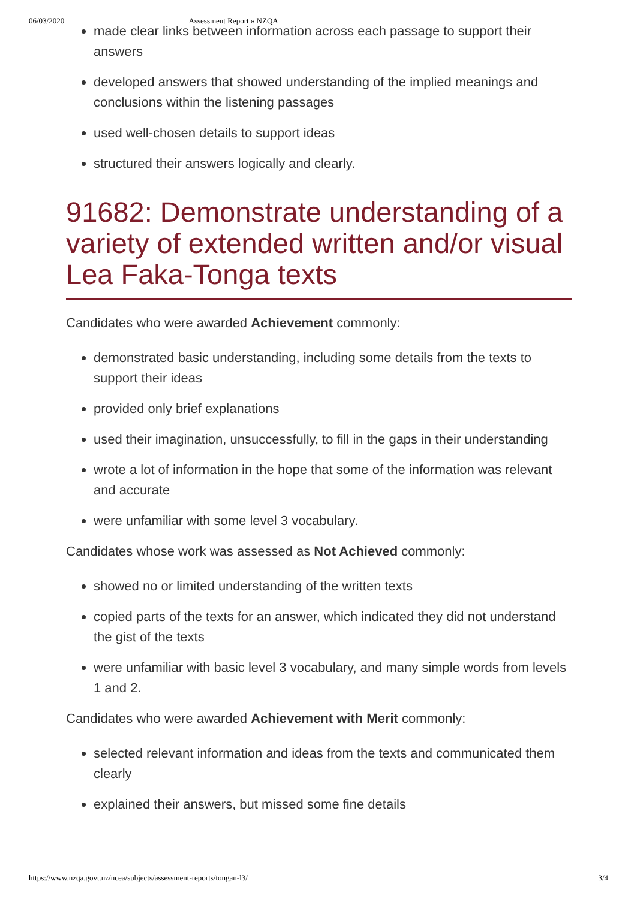06/03/2020 Assessment Report » NZQA
made clear links between information across each passage to support their answers
developed answers that showed understanding of the implied meanings and conclusions within the listening passages
used well-chosen details to support ideas
structured their answers logically and clearly.
91682: Demonstrate understanding of a variety of extended written and/or visual Lea Faka-Tonga texts
Candidates who were awarded Achievement commonly:
demonstrated basic understanding, including some details from the texts to support their ideas
provided only brief explanations
used their imagination, unsuccessfully, to fill in the gaps in their understanding
wrote a lot of information in the hope that some of the information was relevant and accurate
were unfamiliar with some level 3 vocabulary.
Candidates whose work was assessed as Not Achieved commonly:
showed no or limited understanding of the written texts
copied parts of the texts for an answer, which indicated they did not understand the gist of the texts
were unfamiliar with basic level 3 vocabulary, and many simple words from levels 1 and 2.
Candidates who were awarded Achievement with Merit commonly:
selected relevant information and ideas from the texts and communicated them clearly
explained their answers, but missed some fine details
https://www.nzqa.govt.nz/ncea/subjects/assessment-reports/tongan-l3/ 3/4